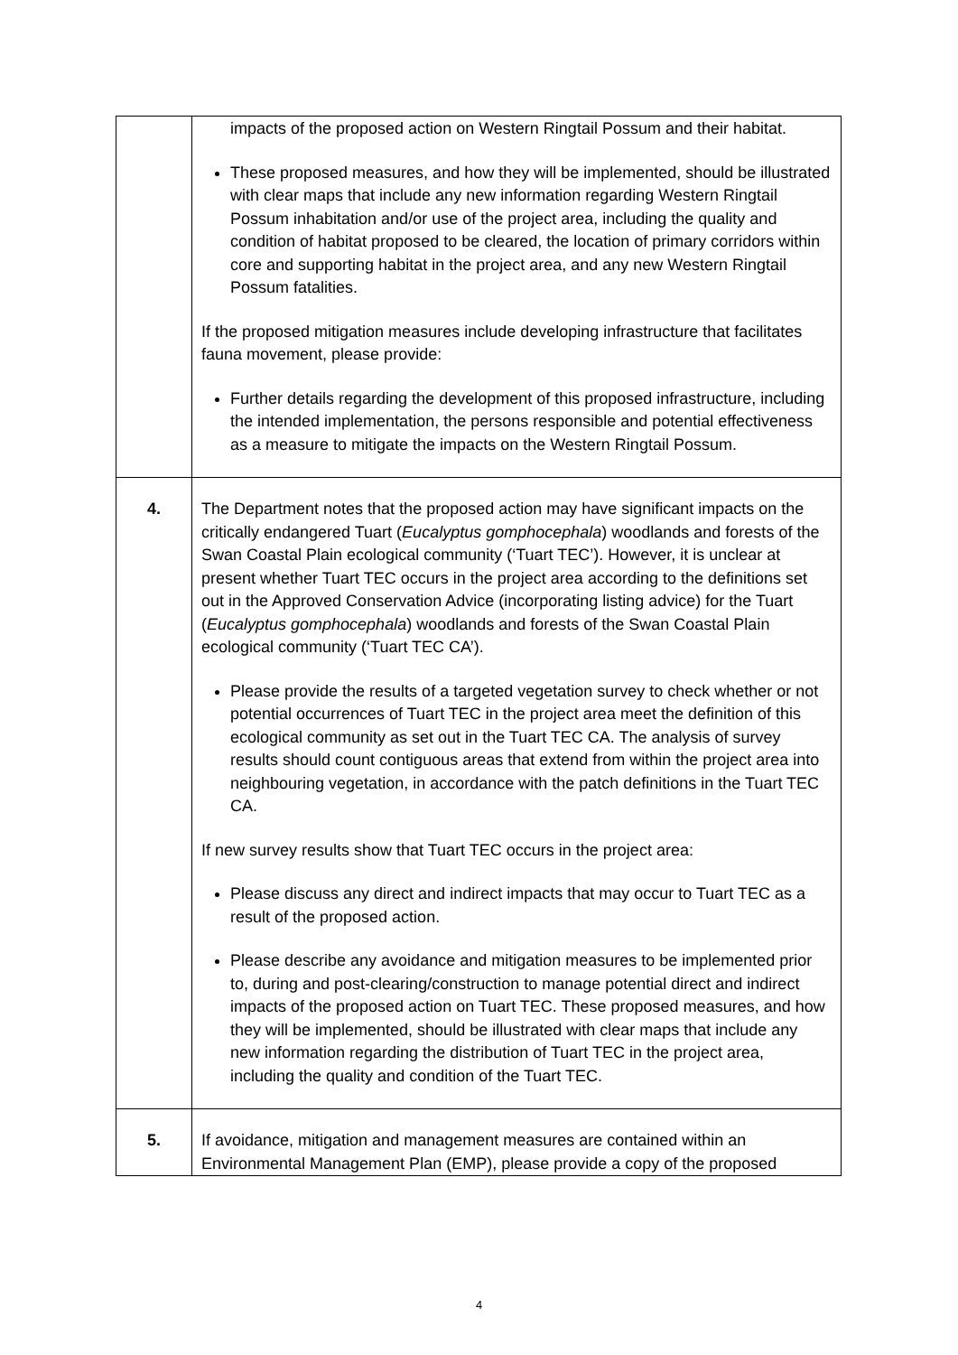| | impacts of the proposed action on Western Ringtail Possum and their habitat. These proposed measures, and how they will be implemented, should be illustrated with clear maps that include any new information regarding Western Ringtail Possum inhabitation and/or use of the project area, including the quality and condition of habitat proposed to be cleared, the location of primary corridors within core and supporting habitat in the project area, and any new Western Ringtail Possum fatalities. If the proposed mitigation measures include developing infrastructure that facilitates fauna movement, please provide: Further details regarding the development of this proposed infrastructure, including the intended implementation, the persons responsible and potential effectiveness as a measure to mitigate the impacts on the Western Ringtail Possum. |
| 4. | The Department notes that the proposed action may have significant impacts on the critically endangered Tuart ( Eucalyptus gomphocephala ) woodlands and forests of the Swan Coastal Plain ecological community (‘Tuart TEC’). However, it is unclear at present whether Tuart TEC occurs in the project area according to the definitions set out in the Approved Conservation Advice (incorporating listing advice) for the Tuart ( Eucalyptus gomphocephala ) woodlands and forests of the Swan Coastal Plain ecological community (‘Tuart TEC CA’). Please provide the results of a targeted vegetation survey to check whether or not potential occurrences of Tuart TEC in the project area meet the definition of this ecological community as set out in the Tuart TEC CA. The analysis of survey results should count contiguous areas that extend from within the project area into neighbouring vegetation, in accordance with the patch definitions in the Tuart TEC CA. If new survey results show that Tuart TEC occurs in the project area: Please discuss any direct and indirect impacts that may occur to Tuart TEC as a result of the proposed action. Please describe any avoidance and mitigation measures to be implemented prior to, during and post-clearing/construction to manage potential direct and indirect impacts of the proposed action on Tuart TEC. These proposed measures, and how they will be implemented, should be illustrated with clear maps that include any new information regarding the distribution of Tuart TEC in the project area, including the quality and condition of the Tuart TEC. |
| 5. | If avoidance, mitigation and management measures are contained within an Environmental Management Plan (EMP), please provide a copy of the proposed |
4